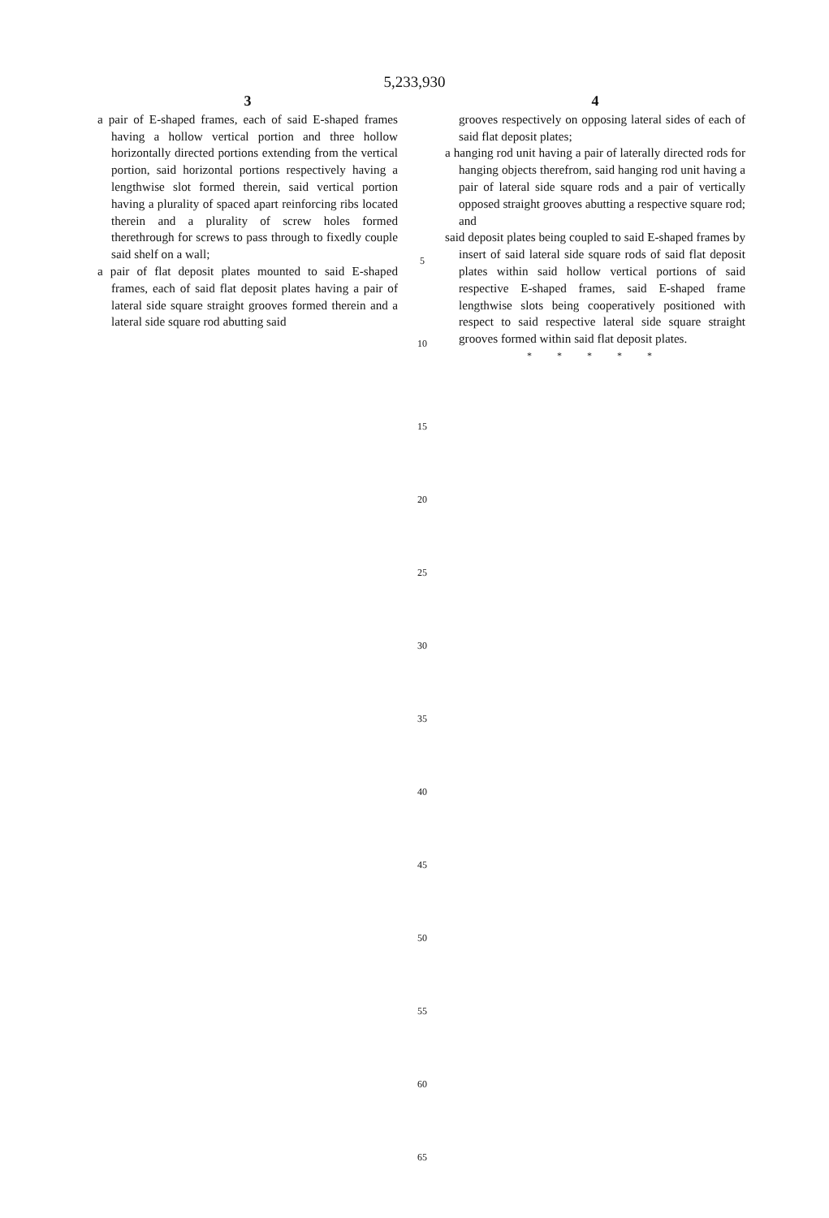5,233,930
3
a pair of E-shaped frames, each of said E-shaped frames having a hollow vertical portion and three hollow horizontally directed portions extending from the vertical portion, said horizontal portions respectively having a lengthwise slot formed therein, said vertical portion having a plurality of spaced apart reinforcing ribs located therein and a plurality of screw holes formed therethrough for screws to pass through to fixedly couple said shelf on a wall;
a pair of flat deposit plates mounted to said E-shaped frames, each of said flat deposit plates having a pair of lateral side square straight grooves formed therein and a lateral side square rod abutting said
5
10
15
20
25
30
35
40
45
50
55
60
65
4
grooves respectively on opposing lateral sides of each of said flat deposit plates;
a hanging rod unit having a pair of laterally directed rods for hanging objects therefrom, said hanging rod unit having a pair of lateral side square rods and a pair of vertically opposed straight grooves abutting a respective square rod; and
said deposit plates being coupled to said E-shaped frames by insert of said lateral side square rods of said flat deposit plates within said hollow vertical portions of said respective E-shaped frames, said E-shaped frame lengthwise slots being cooperatively positioned with respect to said respective lateral side square straight grooves formed within said flat deposit plates.
* * * * *